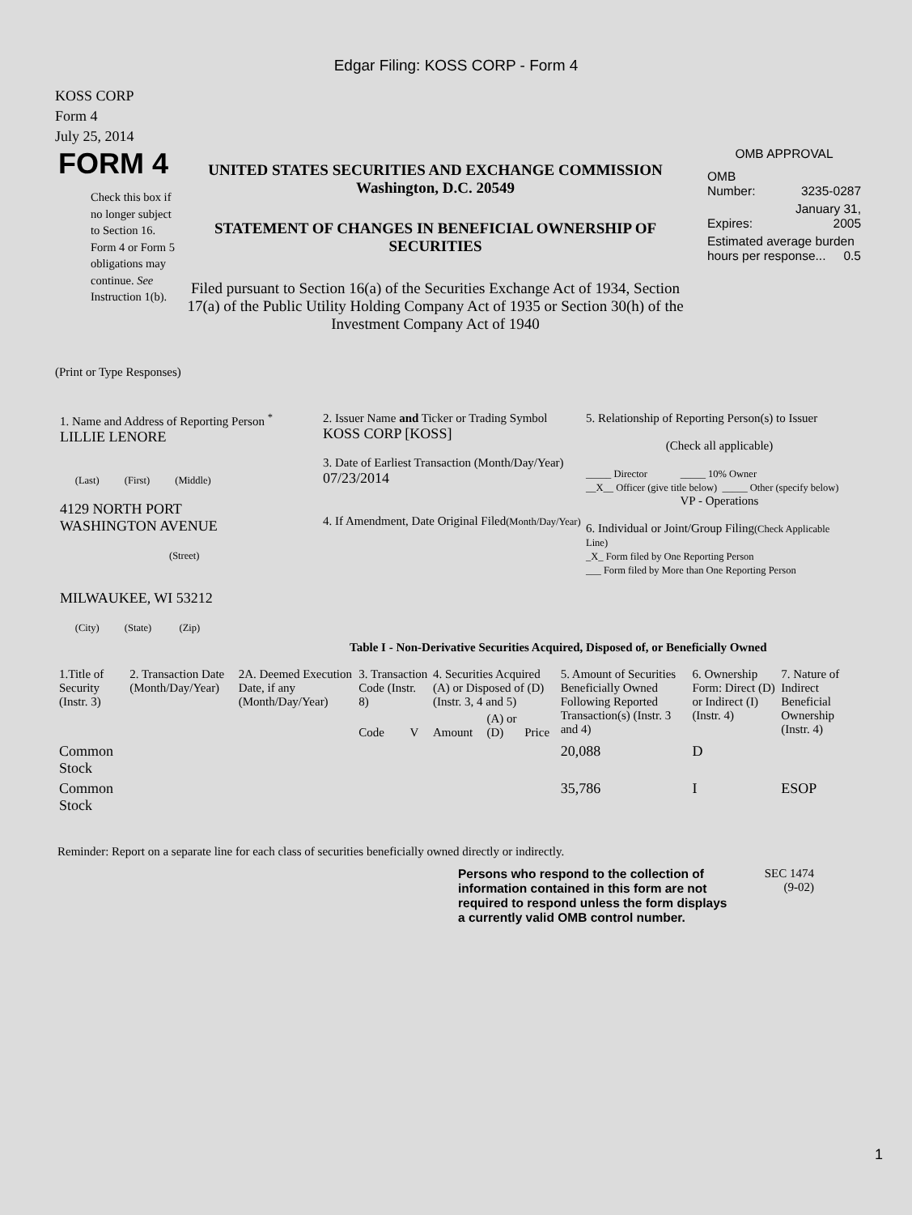Edgar Filing: KOSS CORP - Form 4
KOSS CORP
Form 4
July 25, 2014
FORM 4
Check this box if no longer subject to Section 16. Form 4 or Form 5 obligations may continue. See Instruction 1(b).
UNITED STATES SECURITIES AND EXCHANGE COMMISSION
Washington, D.C. 20549
STATEMENT OF CHANGES IN BENEFICIAL OWNERSHIP OF SECURITIES
Filed pursuant to Section 16(a) of the Securities Exchange Act of 1934, Section 17(a) of the Public Utility Holding Company Act of 1935 or Section 30(h) of the Investment Company Act of 1940
OMB APPROVAL
| OMB Number: | 3235-0287 |
| Expires: | January 31, 2005 |
| Estimated average burden hours per response... 0.5 | |
(Print or Type Responses)
1. Name and Address of Reporting Person <sup>*</sup>
LILLIE LENORE
(Last) (First) (Middle)
4129 NORTH PORT
WASHINGTON AVENUE
(Street)
MILWAUKEE, WI 53212
(City) (State) (Zip)
2. Issuer Name and Ticker or Trading Symbol
KOSS CORP [KOSS]
3. Date of Earliest Transaction (Month/Day/Year)
07/23/2014
4. If Amendment, Date Original Filed(Month/Day/Year)
5. Relationship of Reporting Person(s) to Issuer
(Check all applicable)
_____ Director _____ 10% Owner
__X__ Officer (give title below) _____ Other (specify below)
VP - Operations
6. Individual or Joint/Group Filing(Check Applicable Line)
_X_ Form filed by One Reporting Person
___ Form filed by More than One Reporting Person
Table I - Non-Derivative Securities Acquired, Disposed of, or Beneficially Owned
| 1.Title of Security (Instr. 3) | 2. Transaction Date (Month/Day/Year) | 2A. Deemed Execution Date, if any (Month/Day/Year) | 3. Transaction Code (Instr. 8) | | 4. Securities Acquired (A) or Disposed of (D) (Instr. 3, 4 and 5) | | | 5. Amount of Securities Beneficially Owned Following Reported Transaction(s) (Instr. 3 and 4) | 6. Ownership Form: Direct (D) or Indirect (I) (Instr. 4) | 7. Nature of Indirect Beneficial Ownership (Instr. 4) |
| --- | --- | --- | --- | --- | --- | --- | --- | --- | --- | --- |
| | | | Code | V | Amount | (A) or (D) | Price | | | |
| Common Stock | | | | | | | | 20,088 | D | |
| Common Stock | | | | | | | | 35,786 | I | ESOP |
Reminder: Report on a separate line for each class of securities beneficially owned directly or indirectly.
Persons who respond to the collection of information contained in this form are not required to respond unless the form displays a currently valid OMB control number.
SEC 1474
(9-02)
1